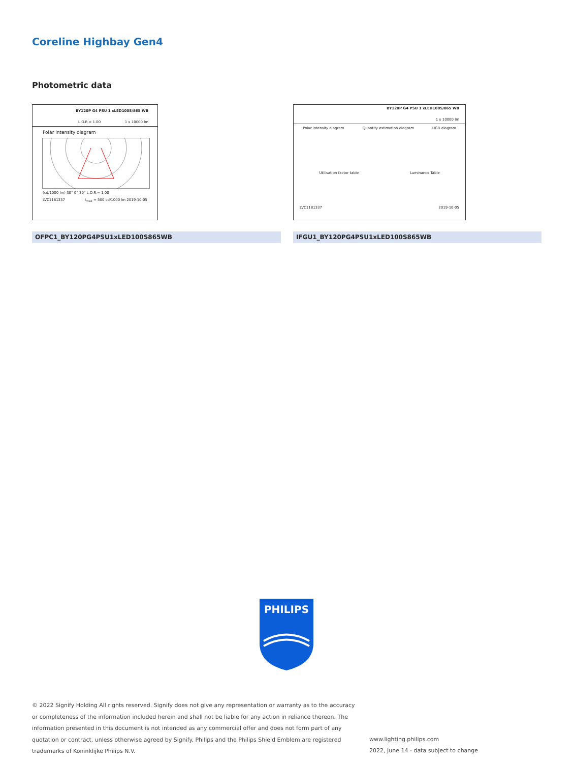Coreline Highbay Gen4
Photometric data
BY120P G4 PSU 1 xLED100S/865 WB
L.O.R.= 1.00 1 x 10000 lm
Polar intensity diagram
(cd/1000 lm) 30° 0° 30° L.O.R.= 1.00
LVC1181337 I<sub>max</sub> = 500 cd/1000 lm 2019-10-05
BY120P G4 PSU 1 xLED100S/865 WB
1 x 10000 lm
Polar intensity diagram Quantity estimation diagram UGR diagram
Utilisation factor table Luminance Table
LVC1181337 2019-10-05
OFPC1_BY120PG4PSU1xLED100S865WB IFGU1_BY120PG4PSU1xLED100S865WB
PHILIPS
© 2022 Signify Holding All rights reserved. Signify does not give any representation or warranty as to the accuracy or completeness of the information included herein and shall not be liable for any action in reliance thereon. The information presented in this document is not intended as any commercial offer and does not form part of any quotation or contract, unless otherwise agreed by Signify. Philips and the Philips Shield Emblem are registered trademarks of Koninklijke Philips N.V.
www.lighting.philips.com
2022, June 14 - data subject to change